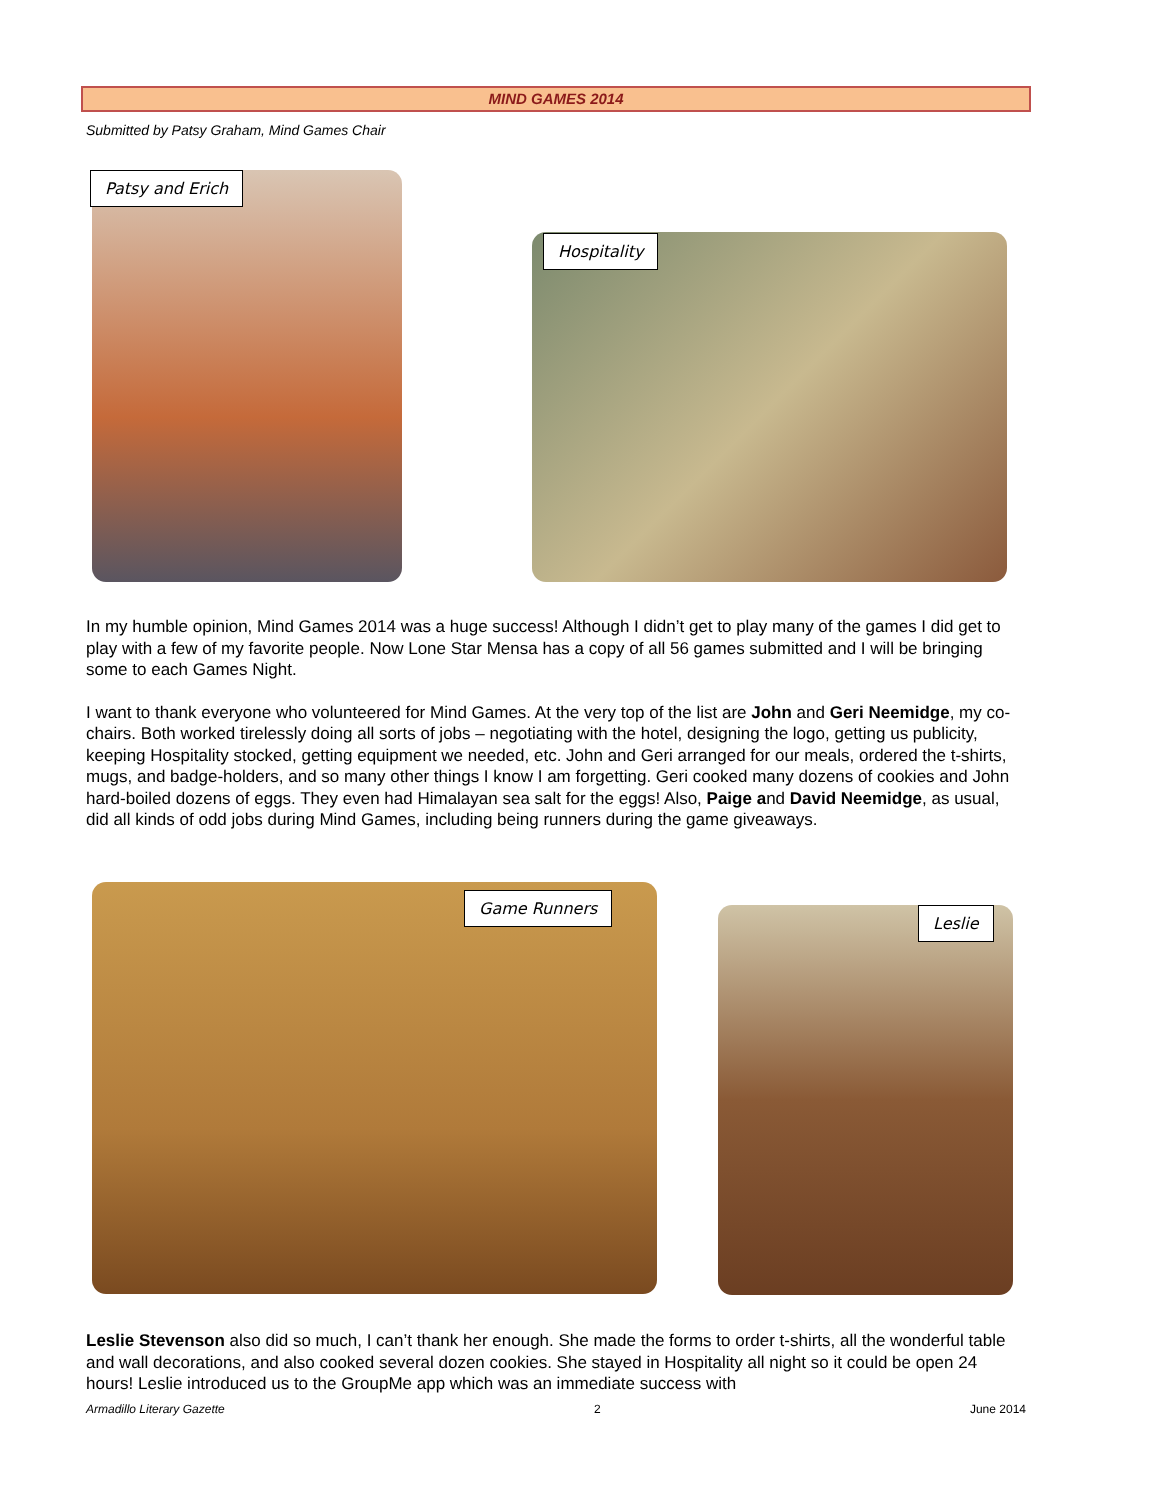MIND GAMES 2014
Submitted by Patsy Graham, Mind Games Chair
Patsy and Erich
Hospitality
In my humble opinion, Mind Games 2014 was a huge success! Although I didn’t get to play many of the games I did get to play with a few of my favorite people. Now Lone Star Mensa has a copy of all 56 games submitted and I will be bringing some to each Games Night.
I want to thank everyone who volunteered for Mind Games. At the very top of the list are John and Geri Neemidge, my co-chairs. Both worked tirelessly doing all sorts of jobs – negotiating with the hotel, designing the logo, getting us publicity, keeping Hospitality stocked, getting equipment we needed, etc. John and Geri arranged for our meals, ordered the t-shirts, mugs, and badge-holders, and so many other things I know I am forgetting. Geri cooked many dozens of cookies and John hard-boiled dozens of eggs. They even had Himalayan sea salt for the eggs! Also, Paige and David Neemidge, as usual, did all kinds of odd jobs during Mind Games, including being runners during the game giveaways.
Game Runners
Leslie
Leslie Stevenson also did so much, I can’t thank her enough. She made the forms to order t-shirts, all the wonderful table and wall decorations, and also cooked several dozen cookies. She stayed in Hospitality all night so it could be open 24 hours! Leslie introduced us to the GroupMe app which was an immediate success with
Armadillo Literary Gazette 2 June 2014